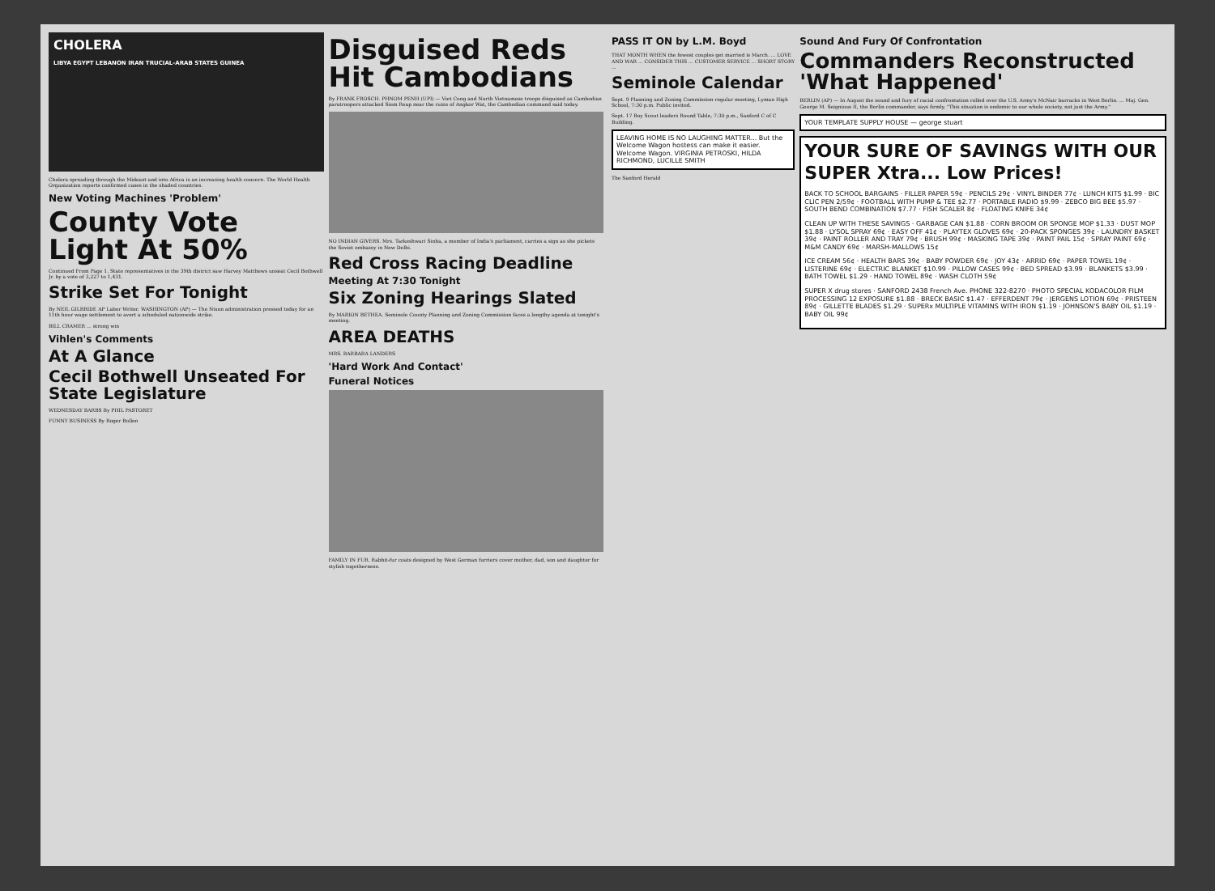CHOLERA
LIBYA EGYPT LEBANON IRAN TRUCIAL-ARAB STATES GUINEA
Cholera spreading through the Mideast and into Africa is an increasing health concern. The World Health Organization reports confirmed cases in the shaded countries.
New Voting Machines 'Problem'
County Vote Light At 50%
Continued From Page 1. State representatives in the 39th district saw Harvey Matthews unseat Cecil Bothwell Jr. by a vote of 3,227 to 1,431.
Strike Set For Tonight
By NEIL GILBRIDE AP Labor Writer. WASHINGTON (AP) — The Nixon administration pressed today for an 11th hour wage settlement to avert a scheduled nationwide strike.
BILL CRAMER ... strong win
Vihlen's Comments
At A Glance
Cecil Bothwell Unseated For State Legislature
WEDNESDAY BARBS By PHIL PASTORET
FUNNY BUSINESS By Roger Bollen
Disguised Reds Hit Cambodians
By FRANK FROSCH. PHNOM PENH (UPI) — Viet Cong and North Vietnamese troops disguised as Cambodian paratroopers attacked Siem Reap near the ruins of Angkor Wat, the Cambodian command said today.
NO INDIAN GIVERS. Mrs. Tarkeshwari Sinha, a member of India's parliament, carries a sign as she pickets the Soviet embassy in New Delhi.
Red Cross Racing Deadline
Meeting At 7:30 Tonight
Six Zoning Hearings Slated
By MARION BETHEA. Seminole County Planning and Zoning Commission faces a lengthy agenda at tonight's meeting.
AREA DEATHS
MRS. BARBARA LANDERS
'Hard Work And Contact'
Funeral Notices
FAMILY IN FUR. Rabbit-fur coats designed by West German furriers cover mother, dad, son and daughter for stylish togetherness.
PASS IT ON by L.M. Boyd
THAT MONTH WHEN the fewest couples get married is March. ... LOVE AND WAR ... CONSIDER THIS ... CUSTOMER SERVICE ... SHORT STORY ...
Seminole Calendar
Sept. 9 Planning and Zoning Commission regular meeting, Lyman High School, 7:30 p.m. Public invited.
Sept. 17 Boy Scout leaders Round Table, 7:30 p.m., Sanford C of C Building.
LEAVING HOME IS NO LAUGHING MATTER... But the Welcome Wagon hostess can make it easier. Welcome Wagon. VIRGINIA PETROSKI, HILDA RICHMOND, LUCILLE SMITH
The Sanford Herald
Sound And Fury Of Confrontation
Commanders Reconstructed 'What Happened'
BERLIN (AP) — In August the sound and fury of racial confrontation rolled over the U.S. Army's McNair barracks in West Berlin. ... Maj. Gen. George M. Seignious II, the Berlin commander, says firmly, "This situation is endemic to our whole society, not just the Army."
YOUR TEMPLATE SUPPLY HOUSE — george stuart
YOUR SURE OF SAVINGS WITH OUR SUPER Xtra... Low Prices!
BACK TO SCHOOL BARGAINS · FILLER PAPER 59¢ · PENCILS 29¢ · VINYL BINDER 77¢ · LUNCH KITS $1.99 · BIC CLIC PEN 2/59¢ · FOOTBALL WITH PUMP & TEE $2.77 · PORTABLE RADIO $9.99 · ZEBCO BIG BEE $5.97 · SOUTH BEND COMBINATION $7.77 · FISH SCALER 8¢ · FLOATING KNIFE 34¢
CLEAN UP WITH THESE SAVINGS · GARBAGE CAN $1.88 · CORN BROOM OR SPONGE MOP $1.33 · DUST MOP $1.88 · LYSOL SPRAY 69¢ · EASY OFF 41¢ · PLAYTEX GLOVES 69¢ · 20-PACK SPONGES 39¢ · LAUNDRY BASKET 39¢ · PAINT ROLLER AND TRAY 79¢ · BRUSH 99¢ · MASKING TAPE 39¢ · PAINT PAIL 15¢ · SPRAY PAINT 69¢ · M&M CANDY 69¢ · MARSH-MALLOWS 15¢
ICE CREAM 56¢ · HEALTH BARS 39¢ · BABY POWDER 69¢ · JOY 43¢ · ARRID 69¢ · PAPER TOWEL 19¢ · LISTERINE 69¢ · ELECTRIC BLANKET $10.99 · PILLOW CASES 99¢ · BED SPREAD $3.99 · BLANKETS $3.99 · BATH TOWEL $1.29 · HAND TOWEL 89¢ · WASH CLOTH 59¢
SUPER X drug stores · SANFORD 2438 French Ave. PHONE 322-8270 · PHOTO SPECIAL KODACOLOR FILM PROCESSING 12 EXPOSURE $1.88 · BRECK BASIC $1.47 · EFFERDENT 79¢ · JERGENS LOTION 69¢ · PRISTEEN 89¢ · GILLETTE BLADES $1.29 · SUPERx MULTIPLE VITAMINS WITH IRON $1.19 · JOHNSON'S BABY OIL $1.19 · BABY OIL 99¢